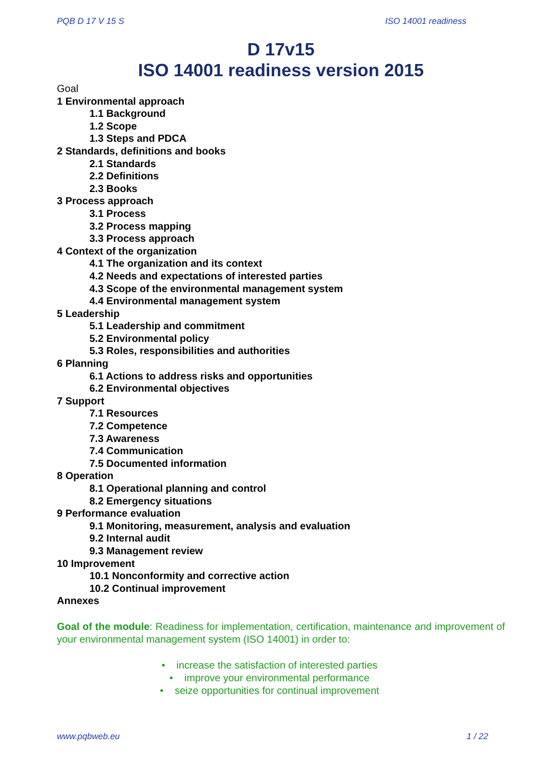PQB D 17 V 15 S ISO 14001 readiness
D 17v15
ISO 14001 readiness version 2015
Goal
1 Environmental approach
1.1 Background
1.2 Scope
1.3 Steps and PDCA
2 Standards, definitions and books
2.1 Standards
2.2 Definitions
2.3 Books
3 Process approach
3.1 Process
3.2 Process mapping
3.3 Process approach
4 Context of the organization
4.1 The organization and its context
4.2 Needs and expectations of interested parties
4.3 Scope of the environmental management system
4.4 Environmental management system
5 Leadership
5.1 Leadership and commitment
5.2 Environmental policy
5.3 Roles, responsibilities and authorities
6 Planning
6.1 Actions to address risks and opportunities
6.2 Environmental objectives
7 Support
7.1 Resources
7.2 Competence
7.3 Awareness
7.4 Communication
7.5 Documented information
8 Operation
8.1 Operational planning and control
8.2 Emergency situations
9 Performance evaluation
9.1 Monitoring, measurement, analysis and evaluation
9.2 Internal audit
9.3 Management review
10 Improvement
10.1 Nonconformity and corrective action
10.2 Continual improvement
Annexes
Goal of the module: Readiness for implementation, certification, maintenance and improvement of your environmental management system (ISO 14001) in order to:
• increase the satisfaction of interested parties
• improve your environmental performance
• seize opportunities for continual improvement
www.pqbweb.eu 1 / 22